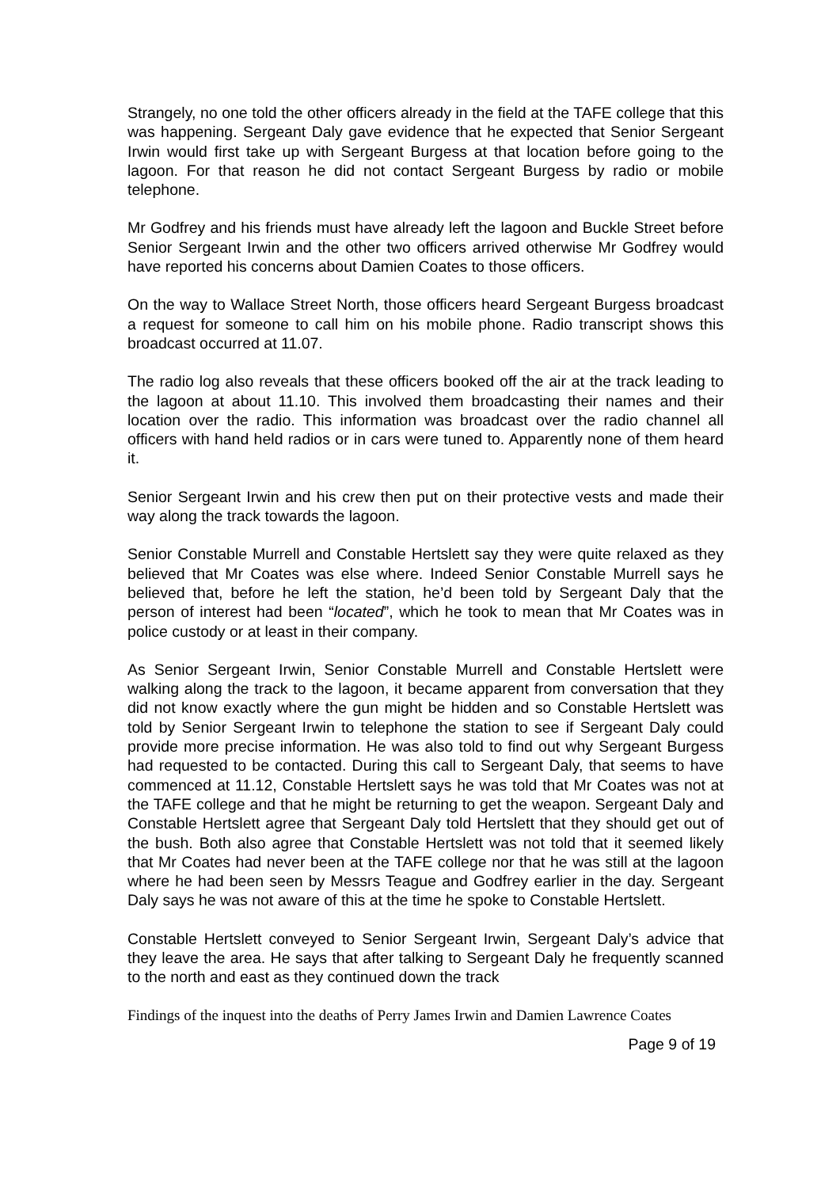Strangely, no one told the other officers already in the field at the TAFE college that this was happening. Sergeant Daly gave evidence that he expected that Senior Sergeant Irwin would first take up with Sergeant Burgess at that location before going to the lagoon. For that reason he did not contact Sergeant Burgess by radio or mobile telephone.
Mr Godfrey and his friends must have already left the lagoon and Buckle Street before Senior Sergeant Irwin and the other two officers arrived otherwise Mr Godfrey would have reported his concerns about Damien Coates to those officers.
On the way to Wallace Street North, those officers heard Sergeant Burgess broadcast a request for someone to call him on his mobile phone. Radio transcript shows this broadcast occurred at 11.07.
The radio log also reveals that these officers booked off the air at the track leading to the lagoon at about 11.10. This involved them broadcasting their names and their location over the radio. This information was broadcast over the radio channel all officers with hand held radios or in cars were tuned to. Apparently none of them heard it.
Senior Sergeant Irwin and his crew then put on their protective vests and made their way along the track towards the lagoon.
Senior Constable Murrell and Constable Hertslett say they were quite relaxed as they believed that Mr Coates was else where. Indeed Senior Constable Murrell says he believed that, before he left the station, he’d been told by Sergeant Daly that the person of interest had been “located”, which he took to mean that Mr Coates was in police custody or at least in their company.
As Senior Sergeant Irwin, Senior Constable Murrell and Constable Hertslett were walking along the track to the lagoon, it became apparent from conversation that they did not know exactly where the gun might be hidden and so Constable Hertslett was told by Senior Sergeant Irwin to telephone the station to see if Sergeant Daly could provide more precise information. He was also told to find out why Sergeant Burgess had requested to be contacted. During this call to Sergeant Daly, that seems to have commenced at 11.12, Constable Hertslett says he was told that Mr Coates was not at the TAFE college and that he might be returning to get the weapon. Sergeant Daly and Constable Hertslett agree that Sergeant Daly told Hertslett that they should get out of the bush. Both also agree that Constable Hertslett was not told that it seemed likely that Mr Coates had never been at the TAFE college nor that he was still at the lagoon where he had been seen by Messrs Teague and Godfrey earlier in the day. Sergeant Daly says he was not aware of this at the time he spoke to Constable Hertslett.
Constable Hertslett conveyed to Senior Sergeant Irwin, Sergeant Daly’s advice that they leave the area. He says that after talking to Sergeant Daly he frequently scanned to the north and east as they continued down the track
Findings of the inquest into the deaths of Perry James Irwin and Damien Lawrence Coates
Page 9 of 19